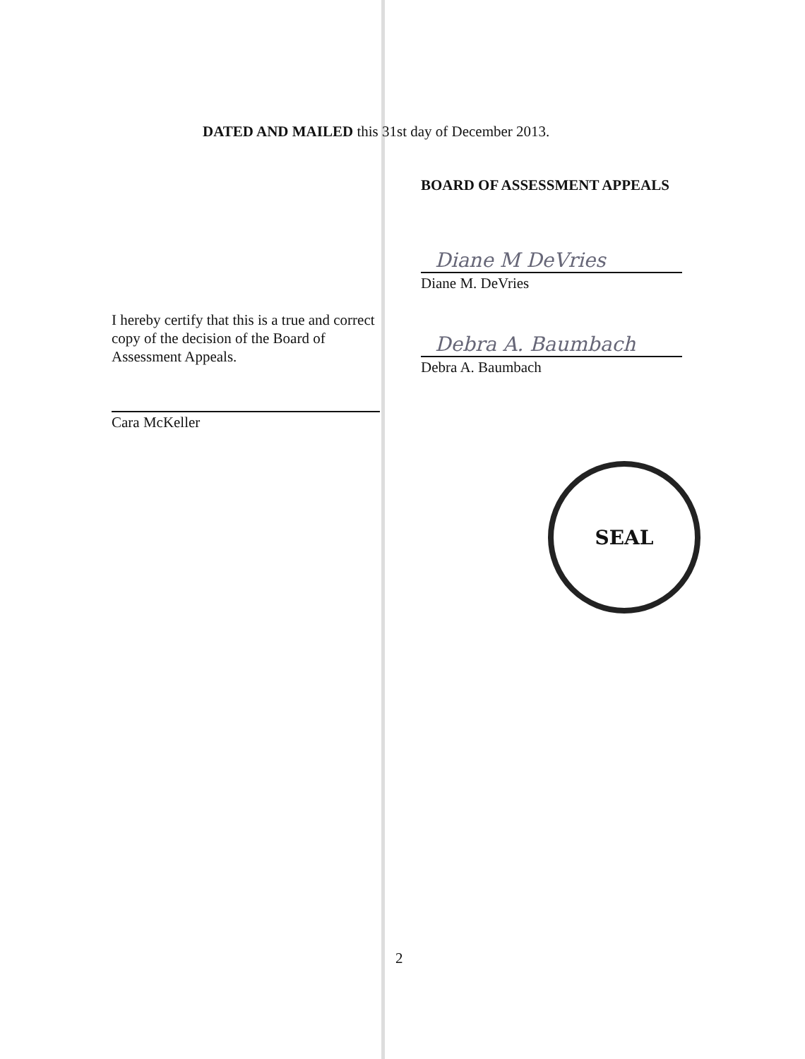DATED AND MAILED this 31st day of December 2013.
I hereby certify that this is a true and correct copy of the decision of the Board of Assessment Appeals.
Cara McKeller
BOARD OF ASSESSMENT APPEALS
Diane M DeVries
Diane M. DeVries
Debra A. Baumbach
Debra A. Baumbach
SEAL
2